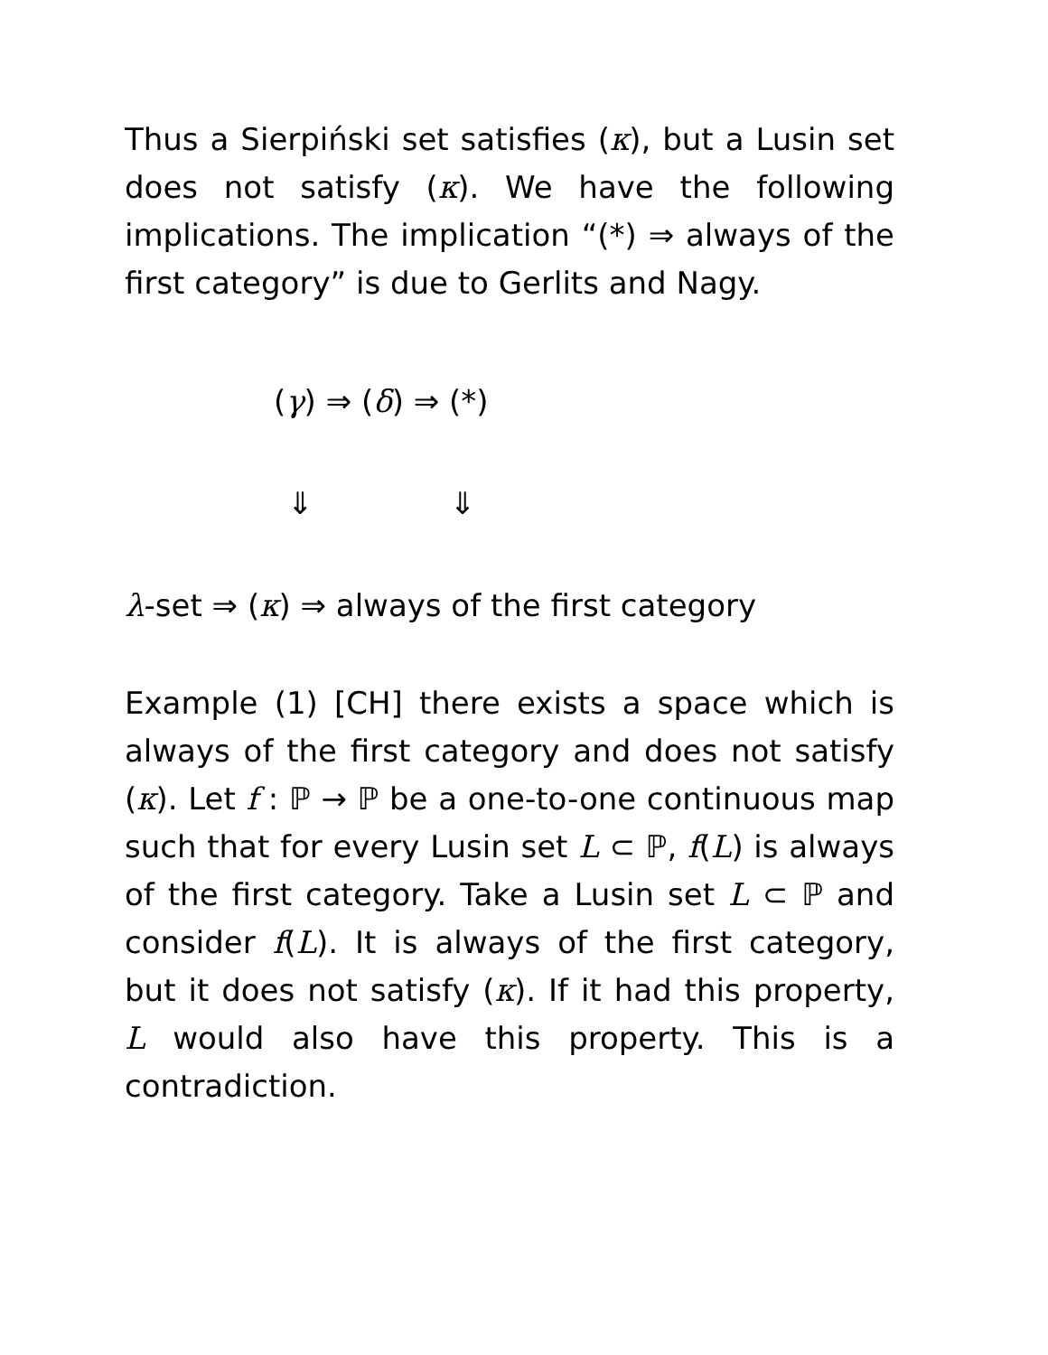Thus a Sierpiński set satisfies (κ), but a Lusin set does not satisfy (κ). We have the following implications. The implication “(*) ⇒ always of the first category” is due to Gerlits and Nagy.
(γ) ⇒ (δ) ⇒ (*)
⇓ ⇓
λ-set ⇒ (κ) ⇒ always of the first category
Example (1) [CH] there exists a space which is always of the first category and does not satisfy (κ). Let f : ℙ → ℙ be a one-to-one continuous map such that for every Lusin set L ⊂ ℙ, f(L) is always of the first category. Take a Lusin set L ⊂ ℙ and consider f(L). It is always of the first category, but it does not satisfy (κ). If it had this property, L would also have this property. This is a contradiction.